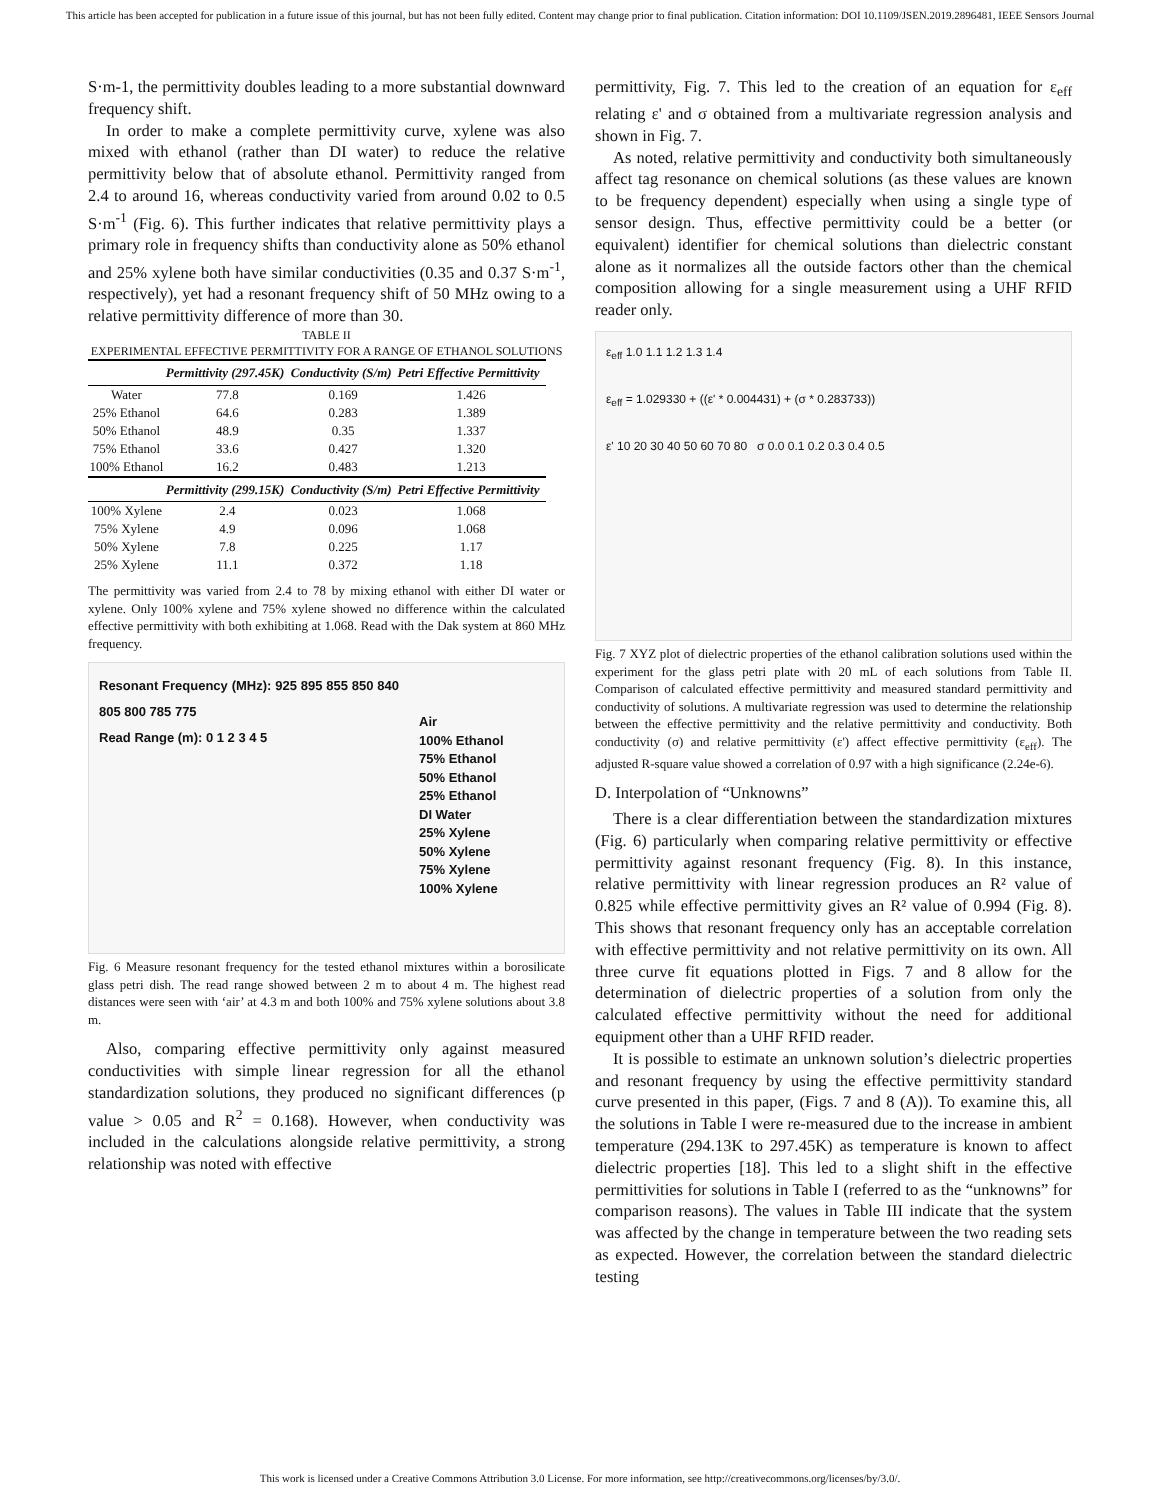This article has been accepted for publication in a future issue of this journal, but has not been fully edited. Content may change prior to final publication. Citation information: DOI 10.1109/JSEN.2019.2896481, IEEE Sensors Journal
S·m-1, the permittivity doubles leading to a more substantial downward frequency shift.
In order to make a complete permittivity curve, xylene was also mixed with ethanol (rather than DI water) to reduce the relative permittivity below that of absolute ethanol. Permittivity ranged from 2.4 to around 16, whereas conductivity varied from around 0.02 to 0.5 S·m<sup>-1</sup> (Fig. 6). This further indicates that relative permittivity plays a primary role in frequency shifts than conductivity alone as 50% ethanol and 25% xylene both have similar conductivities (0.35 and 0.37 S·m<sup>-1</sup>, respectively), yet had a resonant frequency shift of 50 MHz owing to a relative permittivity difference of more than 30.
TABLE II
EXPERIMENTAL EFFECTIVE PERMITTIVITY FOR A RANGE OF ETHANOL SOLUTIONS
| | Permittivity (297.45K) | Conductivity (S/m) | Petri Effective Permittivity |
| --- | --- | --- | --- |
| Water | 77.8 | 0.169 | 1.426 |
| 25% Ethanol | 64.6 | 0.283 | 1.389 |
| 50% Ethanol | 48.9 | 0.35 | 1.337 |
| 75% Ethanol | 33.6 | 0.427 | 1.320 |
| 100% Ethanol | 16.2 | 0.483 | 1.213 |
| | Permittivity (299.15K) | Conductivity (S/m) | Petri Effective Permittivity |
| 100% Xylene | 2.4 | 0.023 | 1.068 |
| 75% Xylene | 4.9 | 0.096 | 1.068 |
| 50% Xylene | 7.8 | 0.225 | 1.17 |
| 25% Xylene | 11.1 | 0.372 | 1.18 |
The permittivity was varied from 2.4 to 78 by mixing ethanol with either DI water or xylene. Only 100% xylene and 75% xylene showed no difference within the calculated effective permittivity with both exhibiting at 1.068. Read with the Dak system at 860 MHz frequency.
Resonant Frequency (MHz): 925 895 855 850 840 805 800 785 775
Read Range (m): 0 1 2 3 4 5
Air
100% Ethanol
75% Ethanol
50% Ethanol
25% Ethanol
DI Water
25% Xylene
50% Xylene
75% Xylene
100% Xylene
Fig. 6 Measure resonant frequency for the tested ethanol mixtures within a borosilicate glass petri dish. The read range showed between 2 m to about 4 m. The highest read distances were seen with ‘air’ at 4.3 m and both 100% and 75% xylene solutions about 3.8 m.
Also, comparing effective permittivity only against measured conductivities with simple linear regression for all the ethanol standardization solutions, they produced no significant differences (p value > 0.05 and R<sup>2</sup> = 0.168). However, when conductivity was included in the calculations alongside relative permittivity, a strong relationship was noted with effective
permittivity, Fig. 7. This led to the creation of an equation for ε<sub>eff</sub> relating ε' and σ obtained from a multivariate regression analysis and shown in Fig. 7.
As noted, relative permittivity and conductivity both simultaneously affect tag resonance on chemical solutions (as these values are known to be frequency dependent) especially when using a single type of sensor design. Thus, effective permittivity could be a better (or equivalent) identifier for chemical solutions than dielectric constant alone as it normalizes all the outside factors other than the chemical composition allowing for a single measurement using a UHF RFID reader only.
ε<sub>eff</sub> 1.0 1.1 1.2 1.3 1.4
ε<sub>eff</sub> = 1.029330 + ((ε' * 0.004431) + (σ * 0.283733))
ε' 10 20 30 40 50 60 70 80 σ 0.0 0.1 0.2 0.3 0.4 0.5
Fig. 7 XYZ plot of dielectric properties of the ethanol calibration solutions used within the experiment for the glass petri plate with 20 mL of each solutions from Table II. Comparison of calculated effective permittivity and measured standard permittivity and conductivity of solutions. A multivariate regression was used to determine the relationship between the effective permittivity and the relative permittivity and conductivity. Both conductivity (σ) and relative permittivity (ε') affect effective permittivity (ε<sub>eff</sub>). The adjusted R-square value showed a correlation of 0.97 with a high significance (2.24e-6).
D. Interpolation of “Unknowns”
There is a clear differentiation between the standardization mixtures (Fig. 6) particularly when comparing relative permittivity or effective permittivity against resonant frequency (Fig. 8). In this instance, relative permittivity with linear regression produces an R² value of 0.825 while effective permittivity gives an R² value of 0.994 (Fig. 8). This shows that resonant frequency only has an acceptable correlation with effective permittivity and not relative permittivity on its own. All three curve fit equations plotted in Figs. 7 and 8 allow for the determination of dielectric properties of a solution from only the calculated effective permittivity without the need for additional equipment other than a UHF RFID reader.
It is possible to estimate an unknown solution’s dielectric properties and resonant frequency by using the effective permittivity standard curve presented in this paper, (Figs. 7 and 8 (A)). To examine this, all the solutions in Table I were re-measured due to the increase in ambient temperature (294.13K to 297.45K) as temperature is known to affect dielectric properties [18]. This led to a slight shift in the effective permittivities for solutions in Table I (referred to as the “unknowns” for comparison reasons). The values in Table III indicate that the system was affected by the change in temperature between the two reading sets as expected. However, the correlation between the standard dielectric testing
This work is licensed under a Creative Commons Attribution 3.0 License. For more information, see http://creativecommons.org/licenses/by/3.0/.